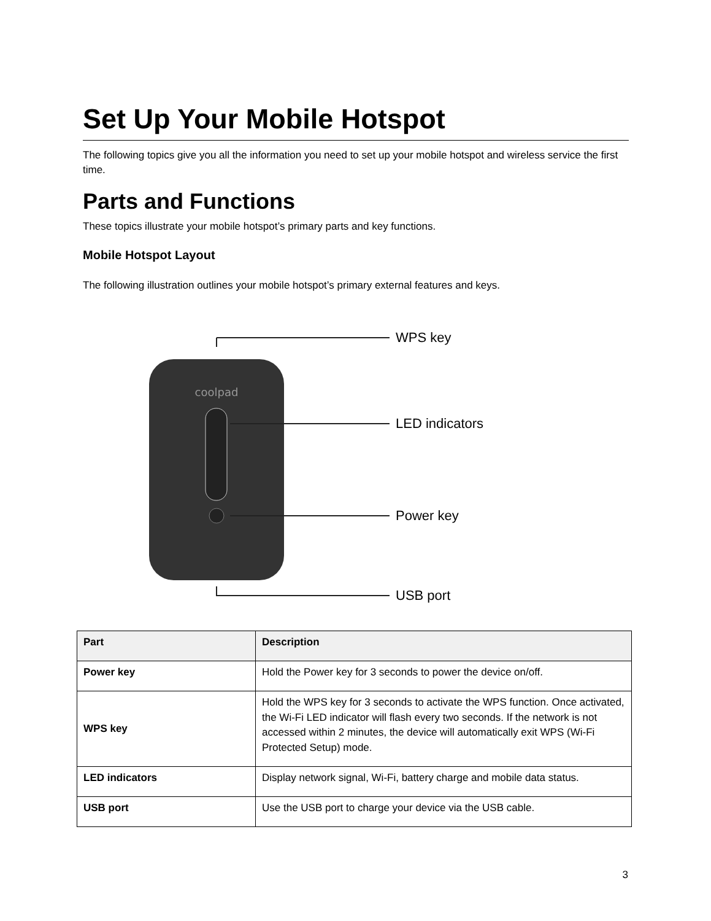Set Up Your Mobile Hotspot
The following topics give you all the information you need to set up your mobile hotspot and wireless service the first time.
Parts and Functions
These topics illustrate your mobile hotspot’s primary parts and key functions.
Mobile Hotspot Layout
The following illustration outlines your mobile hotspot’s primary external features and keys.
coolpad
WPS key
LED indicators
Power key
USB port
| Part | Description |
| --- | --- |
| Power key | Hold the Power key for 3 seconds to power the device on/off. |
| WPS key | Hold the WPS key for 3 seconds to activate the WPS function. Once activated, the Wi-Fi LED indicator will flash every two seconds. If the network is not accessed within 2 minutes, the device will automatically exit WPS (Wi-Fi Protected Setup) mode. |
| LED indicators | Display network signal, Wi-Fi, battery charge and mobile data status. |
| USB port | Use the USB port to charge your device via the USB cable. |
3